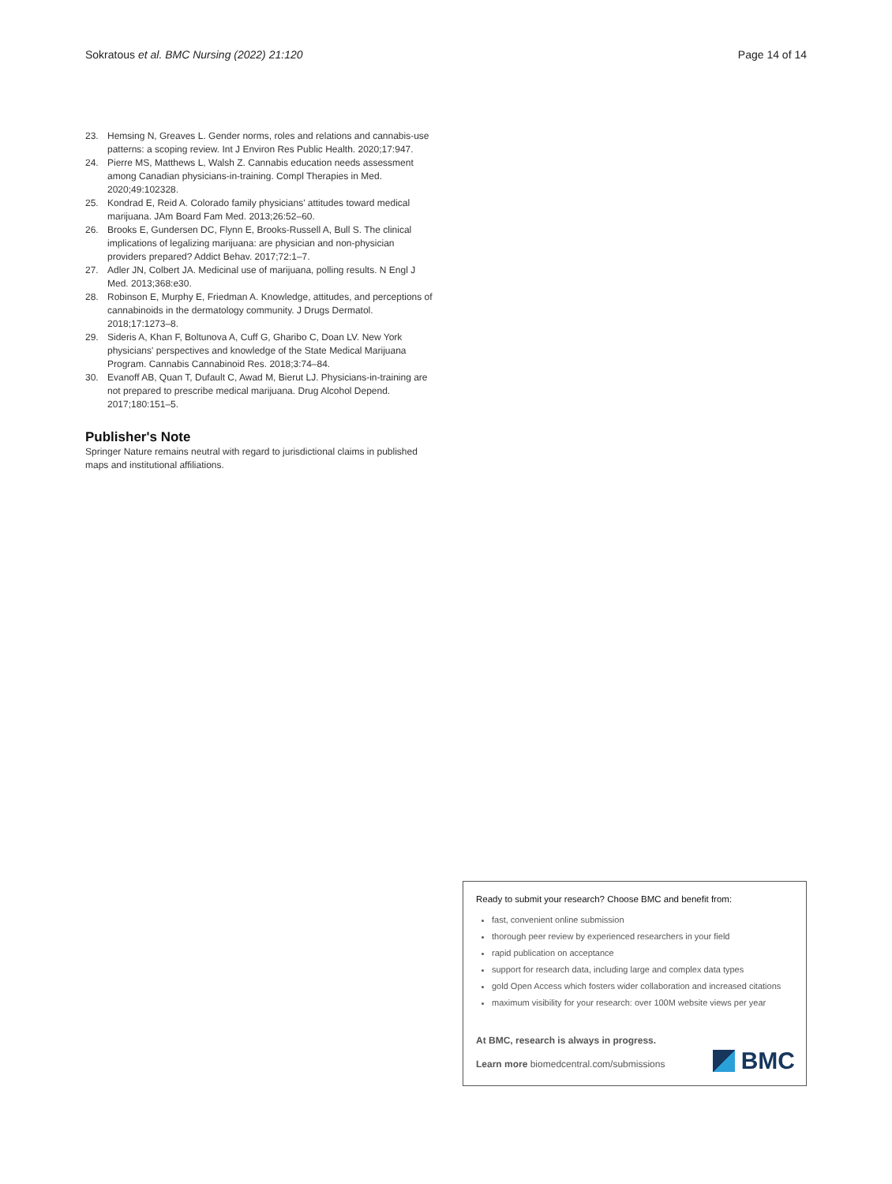Sokratous et al. BMC Nursing (2022) 21:120 Page 14 of 14
23. Hemsing N, Greaves L. Gender norms, roles and relations and cannabis-use patterns: a scoping review. Int J Environ Res Public Health. 2020;17:947.
24. Pierre MS, Matthews L, Walsh Z. Cannabis education needs assessment among Canadian physicians-in-training. Compl Therapies in Med. 2020;49:102328.
25. Kondrad E, Reid A. Colorado family physicians' attitudes toward medical marijuana. JAm Board Fam Med. 2013;26:52–60.
26. Brooks E, Gundersen DC, Flynn E, Brooks-Russell A, Bull S. The clinical implications of legalizing marijuana: are physician and non-physician providers prepared? Addict Behav. 2017;72:1–7.
27. Adler JN, Colbert JA. Medicinal use of marijuana, polling results. N Engl J Med. 2013;368:e30.
28. Robinson E, Murphy E, Friedman A. Knowledge, attitudes, and perceptions of cannabinoids in the dermatology community. J Drugs Dermatol. 2018;17:1273–8.
29. Sideris A, Khan F, Boltunova A, Cuff G, Gharibo C, Doan LV. New York physicians' perspectives and knowledge of the State Medical Marijuana Program. Cannabis Cannabinoid Res. 2018;3:74–84.
30. Evanoff AB, Quan T, Dufault C, Awad M, Bierut LJ. Physicians-in-training are not prepared to prescribe medical marijuana. Drug Alcohol Depend. 2017;180:151–5.
Publisher's Note
Springer Nature remains neutral with regard to jurisdictional claims in published maps and institutional affiliations.
Ready to submit your research? Choose BMC and benefit from:
fast, convenient online submission
thorough peer review by experienced researchers in your field
rapid publication on acceptance
support for research data, including large and complex data types
gold Open Access which fosters wider collaboration and increased citations
maximum visibility for your research: over 100M website views per year
At BMC, research is always in progress.
Learn more biomedcentral.com/submissions
BMC